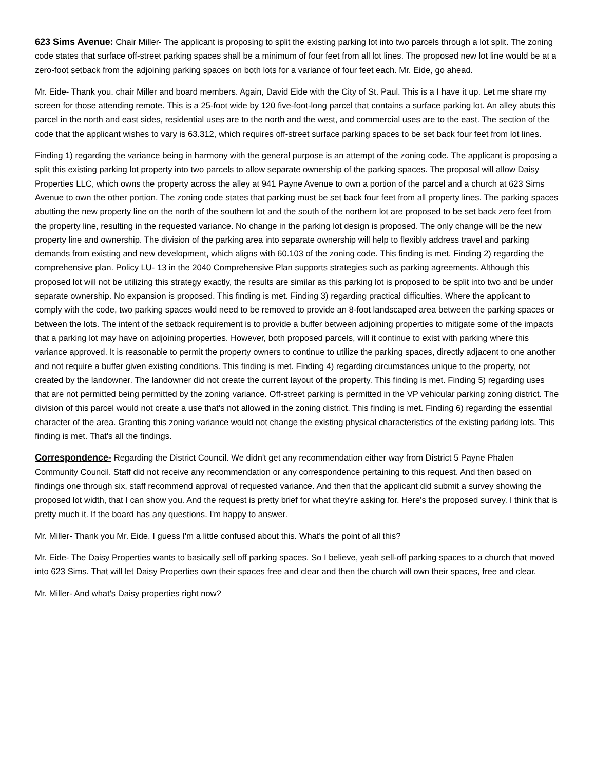623 Sims Avenue: Chair Miller- The applicant is proposing to split the existing parking lot into two parcels through a lot split. The zoning code states that surface off-street parking spaces shall be a minimum of four feet from all lot lines. The proposed new lot line would be at a zero-foot setback from the adjoining parking spaces on both lots for a variance of four feet each. Mr. Eide, go ahead.
Mr. Eide- Thank you. chair Miller and board members. Again, David Eide with the City of St. Paul. This is a I have it up. Let me share my screen for those attending remote. This is a 25-foot wide by 120 five-foot-long parcel that contains a surface parking lot. An alley abuts this parcel in the north and east sides, residential uses are to the north and the west, and commercial uses are to the east. The section of the code that the applicant wishes to vary is 63.312, which requires off-street surface parking spaces to be set back four feet from lot lines.
Finding 1) regarding the variance being in harmony with the general purpose is an attempt of the zoning code. The applicant is proposing a split this existing parking lot property into two parcels to allow separate ownership of the parking spaces. The proposal will allow Daisy Properties LLC, which owns the property across the alley at 941 Payne Avenue to own a portion of the parcel and a church at 623 Sims Avenue to own the other portion. The zoning code states that parking must be set back four feet from all property lines. The parking spaces abutting the new property line on the north of the southern lot and the south of the northern lot are proposed to be set back zero feet from the property line, resulting in the requested variance. No change in the parking lot design is proposed. The only change will be the new property line and ownership. The division of the parking area into separate ownership will help to flexibly address travel and parking demands from existing and new development, which aligns with 60.103 of the zoning code. This finding is met. Finding 2) regarding the comprehensive plan. Policy LU- 13 in the 2040 Comprehensive Plan supports strategies such as parking agreements. Although this proposed lot will not be utilizing this strategy exactly, the results are similar as this parking lot is proposed to be split into two and be under separate ownership. No expansion is proposed. This finding is met. Finding 3) regarding practical difficulties. Where the applicant to comply with the code, two parking spaces would need to be removed to provide an 8-foot landscaped area between the parking spaces or between the lots. The intent of the setback requirement is to provide a buffer between adjoining properties to mitigate some of the impacts that a parking lot may have on adjoining properties. However, both proposed parcels, will it continue to exist with parking where this variance approved. It is reasonable to permit the property owners to continue to utilize the parking spaces, directly adjacent to one another and not require a buffer given existing conditions. This finding is met. Finding 4) regarding circumstances unique to the property, not created by the landowner. The landowner did not create the current layout of the property. This finding is met. Finding 5) regarding uses that are not permitted being permitted by the zoning variance. Off-street parking is permitted in the VP vehicular parking zoning district. The division of this parcel would not create a use that's not allowed in the zoning district. This finding is met. Finding 6) regarding the essential character of the area. Granting this zoning variance would not change the existing physical characteristics of the existing parking lots. This finding is met. That's all the findings.
Correspondence- Regarding the District Council. We didn't get any recommendation either way from District 5 Payne Phalen Community Council. Staff did not receive any recommendation or any correspondence pertaining to this request. And then based on findings one through six, staff recommend approval of requested variance. And then that the applicant did submit a survey showing the proposed lot width, that I can show you. And the request is pretty brief for what they're asking for. Here's the proposed survey. I think that is pretty much it. If the board has any questions. I'm happy to answer.
Mr. Miller- Thank you Mr. Eide. I guess I'm a little confused about this. What's the point of all this?
Mr. Eide- The Daisy Properties wants to basically sell off parking spaces. So I believe, yeah sell-off parking spaces to a church that moved into 623 Sims. That will let Daisy Properties own their spaces free and clear and then the church will own their spaces, free and clear.
Mr. Miller- And what's Daisy properties right now?